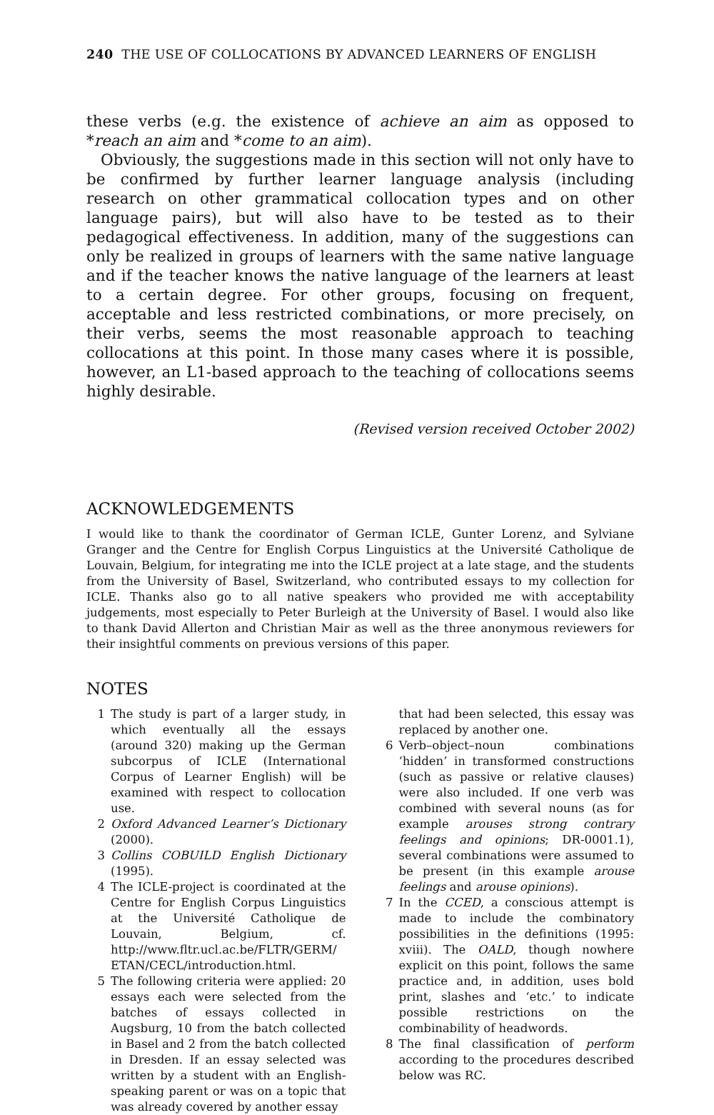240 THE USE OF COLLOCATIONS BY ADVANCED LEARNERS OF ENGLISH
these verbs (e.g. the existence of achieve an aim as opposed to *reach an aim and *come to an aim).
Obviously, the suggestions made in this section will not only have to be confirmed by further learner language analysis (including research on other grammatical collocation types and on other language pairs), but will also have to be tested as to their pedagogical effectiveness. In addition, many of the suggestions can only be realized in groups of learners with the same native language and if the teacher knows the native language of the learners at least to a certain degree. For other groups, focusing on frequent, acceptable and less restricted combinations, or more precisely, on their verbs, seems the most reasonable approach to teaching collocations at this point. In those many cases where it is possible, however, an L1-based approach to the teaching of collocations seems highly desirable.
(Revised version received October 2002)
ACKNOWLEDGEMENTS
I would like to thank the coordinator of German ICLE, Gunter Lorenz, and Sylviane Granger and the Centre for English Corpus Linguistics at the Université Catholique de Louvain, Belgium, for integrating me into the ICLE project at a late stage, and the students from the University of Basel, Switzerland, who contributed essays to my collection for ICLE. Thanks also go to all native speakers who provided me with acceptability judgements, most especially to Peter Burleigh at the University of Basel. I would also like to thank David Allerton and Christian Mair as well as the three anonymous reviewers for their insightful comments on previous versions of this paper.
NOTES
1 The study is part of a larger study, in which eventually all the essays (around 320) making up the German subcorpus of ICLE (International Corpus of Learner English) will be examined with respect to collocation use.
2 Oxford Advanced Learner’s Dictionary (2000).
3 Collins COBUILD English Dictionary (1995).
4 The ICLE-project is coordinated at the Centre for English Corpus Linguistics at the Université Catholique de Louvain, Belgium, cf. http://www.fltr.ucl.ac.be/FLTR/GERM/ ETAN/CECL/introduction.html.
5 The following criteria were applied: 20 essays each were selected from the batches of essays collected in Augsburg, 10 from the batch collected in Basel and 2 from the batch collected in Dresden. If an essay selected was written by a student with an English-speaking parent or was on a topic that was already covered by another essay
that had been selected, this essay was replaced by another one.
6 Verb–object–noun combinations ‘hidden’ in transformed constructions (such as passive or relative clauses) were also included. If one verb was combined with several nouns (as for example arouses strong contrary feelings and opinions; DR-0001.1), several combinations were assumed to be present (in this example arouse feelings and arouse opinions).
7 In the CCED, a conscious attempt is made to include the combinatory possibilities in the definitions (1995: xviii). The OALD, though nowhere explicit on this point, follows the same practice and, in addition, uses bold print, slashes and ‘etc.’ to indicate possible restrictions on the combinability of headwords.
8 The final classification of perform according to the procedures described below was RC.